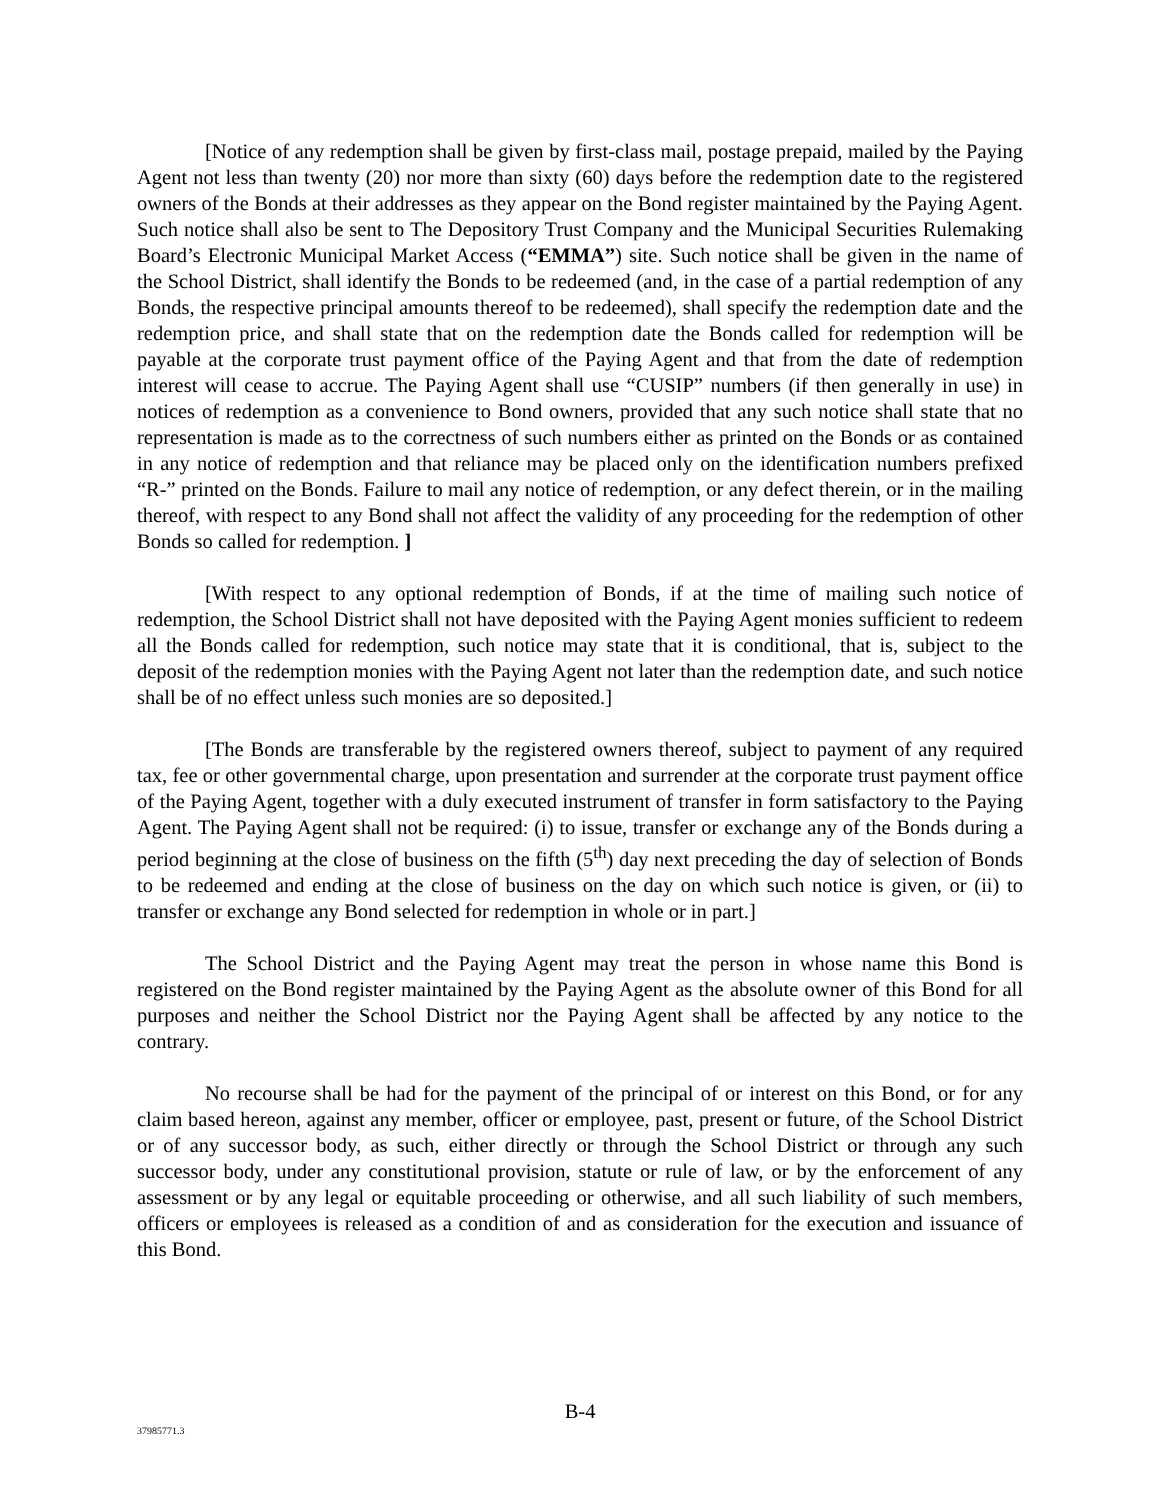[Notice of any redemption shall be given by first-class mail, postage prepaid, mailed by the Paying Agent not less than twenty (20) nor more than sixty (60) days before the redemption date to the registered owners of the Bonds at their addresses as they appear on the Bond register maintained by the Paying Agent. Such notice shall also be sent to The Depository Trust Company and the Municipal Securities Rulemaking Board’s Electronic Municipal Market Access (“EMMA”) site. Such notice shall be given in the name of the School District, shall identify the Bonds to be redeemed (and, in the case of a partial redemption of any Bonds, the respective principal amounts thereof to be redeemed), shall specify the redemption date and the redemption price, and shall state that on the redemption date the Bonds called for redemption will be payable at the corporate trust payment office of the Paying Agent and that from the date of redemption interest will cease to accrue. The Paying Agent shall use “CUSIP” numbers (if then generally in use) in notices of redemption as a convenience to Bond owners, provided that any such notice shall state that no representation is made as to the correctness of such numbers either as printed on the Bonds or as contained in any notice of redemption and that reliance may be placed only on the identification numbers prefixed “R-” printed on the Bonds. Failure to mail any notice of redemption, or any defect therein, or in the mailing thereof, with respect to any Bond shall not affect the validity of any proceeding for the redemption of other Bonds so called for redemption. ]
[With respect to any optional redemption of Bonds, if at the time of mailing such notice of redemption, the School District shall not have deposited with the Paying Agent monies sufficient to redeem all the Bonds called for redemption, such notice may state that it is conditional, that is, subject to the deposit of the redemption monies with the Paying Agent not later than the redemption date, and such notice shall be of no effect unless such monies are so deposited.]
[The Bonds are transferable by the registered owners thereof, subject to payment of any required tax, fee or other governmental charge, upon presentation and surrender at the corporate trust payment office of the Paying Agent, together with a duly executed instrument of transfer in form satisfactory to the Paying Agent. The Paying Agent shall not be required: (i) to issue, transfer or exchange any of the Bonds during a period beginning at the close of business on the fifth (5<sup>th</sup>) day next preceding the day of selection of Bonds to be redeemed and ending at the close of business on the day on which such notice is given, or (ii) to transfer or exchange any Bond selected for redemption in whole or in part.]
The School District and the Paying Agent may treat the person in whose name this Bond is registered on the Bond register maintained by the Paying Agent as the absolute owner of this Bond for all purposes and neither the School District nor the Paying Agent shall be affected by any notice to the contrary.
No recourse shall be had for the payment of the principal of or interest on this Bond, or for any claim based hereon, against any member, officer or employee, past, present or future, of the School District or of any successor body, as such, either directly or through the School District or through any such successor body, under any constitutional provision, statute or rule of law, or by the enforcement of any assessment or by any legal or equitable proceeding or otherwise, and all such liability of such members, officers or employees is released as a condition of and as consideration for the execution and issuance of this Bond.
B-4
37985771.3